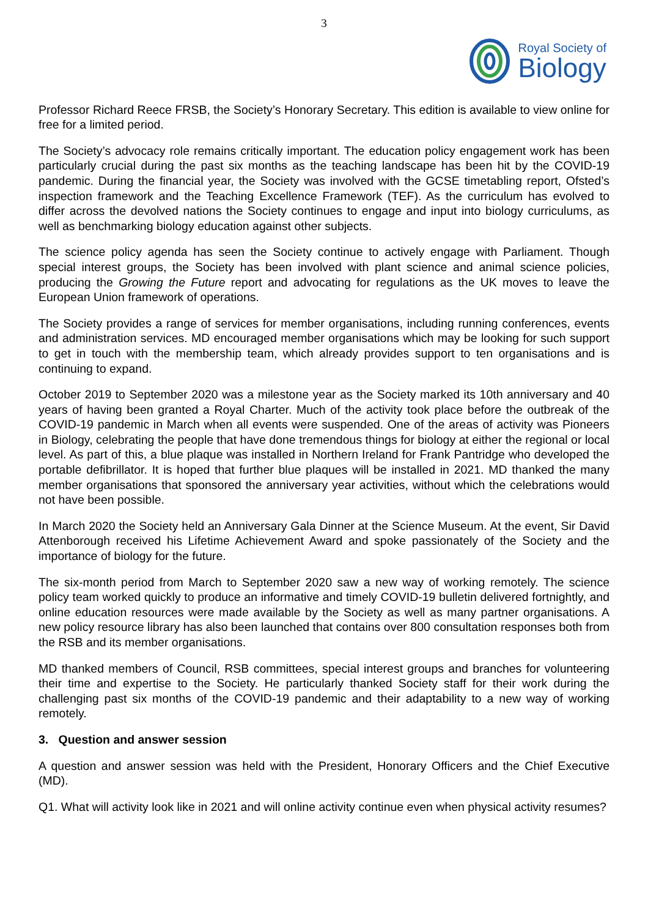3
Royal Society of
Biology
Professor Richard Reece FRSB, the Society’s Honorary Secretary. This edition is available to view online for free for a limited period.
The Society’s advocacy role remains critically important. The education policy engagement work has been particularly crucial during the past six months as the teaching landscape has been hit by the COVID-19 pandemic. During the financial year, the Society was involved with the GCSE timetabling report, Ofsted’s inspection framework and the Teaching Excellence Framework (TEF). As the curriculum has evolved to differ across the devolved nations the Society continues to engage and input into biology curriculums, as well as benchmarking biology education against other subjects.
The science policy agenda has seen the Society continue to actively engage with Parliament. Though special interest groups, the Society has been involved with plant science and animal science policies, producing the Growing the Future report and advocating for regulations as the UK moves to leave the European Union framework of operations.
The Society provides a range of services for member organisations, including running conferences, events and administration services. MD encouraged member organisations which may be looking for such support to get in touch with the membership team, which already provides support to ten organisations and is continuing to expand.
October 2019 to September 2020 was a milestone year as the Society marked its 10th anniversary and 40 years of having been granted a Royal Charter. Much of the activity took place before the outbreak of the COVID-19 pandemic in March when all events were suspended. One of the areas of activity was Pioneers in Biology, celebrating the people that have done tremendous things for biology at either the regional or local level. As part of this, a blue plaque was installed in Northern Ireland for Frank Pantridge who developed the portable defibrillator. It is hoped that further blue plaques will be installed in 2021. MD thanked the many member organisations that sponsored the anniversary year activities, without which the celebrations would not have been possible.
In March 2020 the Society held an Anniversary Gala Dinner at the Science Museum. At the event, Sir David Attenborough received his Lifetime Achievement Award and spoke passionately of the Society and the importance of biology for the future.
The six-month period from March to September 2020 saw a new way of working remotely. The science policy team worked quickly to produce an informative and timely COVID-19 bulletin delivered fortnightly, and online education resources were made available by the Society as well as many partner organisations. A new policy resource library has also been launched that contains over 800 consultation responses both from the RSB and its member organisations.
MD thanked members of Council, RSB committees, special interest groups and branches for volunteering their time and expertise to the Society. He particularly thanked Society staff for their work during the challenging past six months of the COVID-19 pandemic and their adaptability to a new way of working remotely.
3. Question and answer session
A question and answer session was held with the President, Honorary Officers and the Chief Executive (MD).
Q1. What will activity look like in 2021 and will online activity continue even when physical activity resumes?